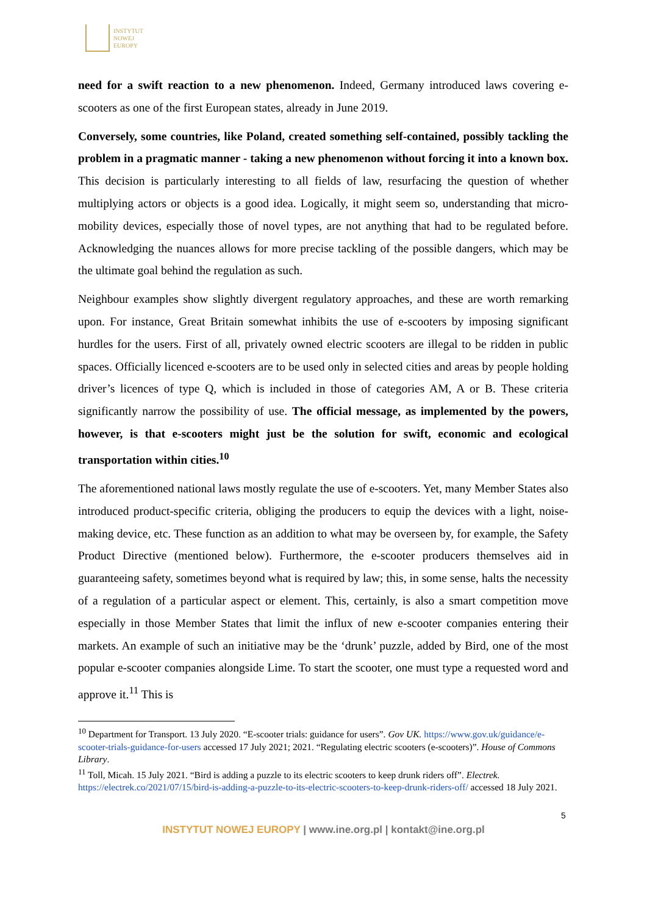INSTYTUT
NOWEJ
EUROPY
need for a swift reaction to a new phenomenon. Indeed, Germany introduced laws covering e-scooters as one of the first European states, already in June 2019.
Conversely, some countries, like Poland, created something self-contained, possibly tackling the problem in a pragmatic manner - taking a new phenomenon without forcing it into a known box. This decision is particularly interesting to all fields of law, resurfacing the question of whether multiplying actors or objects is a good idea. Logically, it might seem so, understanding that micro-mobility devices, especially those of novel types, are not anything that had to be regulated before. Acknowledging the nuances allows for more precise tackling of the possible dangers, which may be the ultimate goal behind the regulation as such.
Neighbour examples show slightly divergent regulatory approaches, and these are worth remarking upon. For instance, Great Britain somewhat inhibits the use of e-scooters by imposing significant hurdles for the users. First of all, privately owned electric scooters are illegal to be ridden in public spaces. Officially licenced e-scooters are to be used only in selected cities and areas by people holding driver’s licences of type Q, which is included in those of categories AM, A or B. These criteria significantly narrow the possibility of use. The official message, as implemented by the powers, however, is that e-scooters might just be the solution for swift, economic and ecological transportation within cities.<sup>10</sup>
The aforementioned national laws mostly regulate the use of e-scooters. Yet, many Member States also introduced product-specific criteria, obliging the producers to equip the devices with a light, noise-making device, etc. These function as an addition to what may be overseen by, for example, the Safety Product Directive (mentioned below). Furthermore, the e-scooter producers themselves aid in guaranteeing safety, sometimes beyond what is required by law; this, in some sense, halts the necessity of a regulation of a particular aspect or element. This, certainly, is also a smart competition move especially in those Member States that limit the influx of new e-scooter companies entering their markets. An example of such an initiative may be the ‘drunk’ puzzle, added by Bird, one of the most popular e-scooter companies alongside Lime. To start the scooter, one must type a requested word and approve it.<sup>11</sup> This is
<sup>10</sup> Department for Transport. 13 July 2020. “E-scooter trials: guidance for users”. Gov UK. https://www.gov.uk/guidance/e-scooter-trials-guidance-for-users accessed 17 July 2021; 2021. “Regulating electric scooters (e-scooters)”. House of Commons Library.
<sup>11</sup> Toll, Micah. 15 July 2021. “Bird is adding a puzzle to its electric scooters to keep drunk riders off”. Electrek. https://electrek.co/2021/07/15/bird-is-adding-a-puzzle-to-its-electric-scooters-to-keep-drunk-riders-off/ accessed 18 July 2021.
5
INSTYTUT NOWEJ EUROPY | www.ine.org.pl | kontakt@ine.org.pl